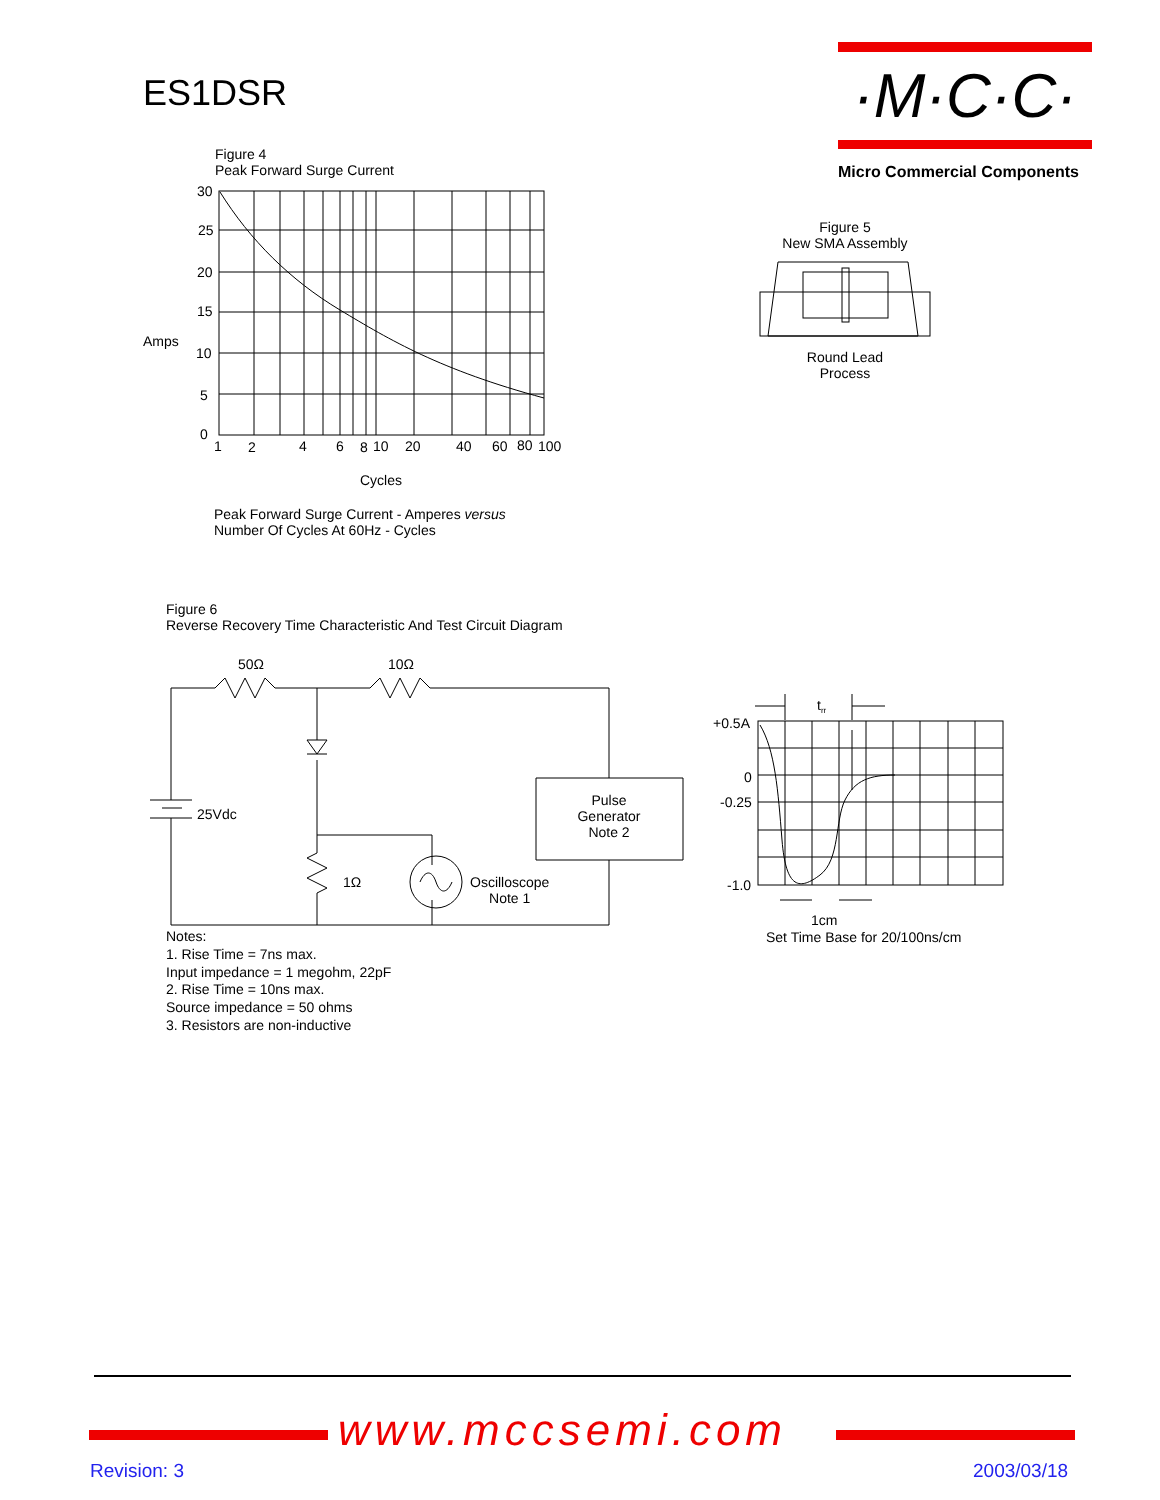ES1DSR
·M·C·C·
Micro Commercial Components
Figure 4
Peak Forward Surge Current
Amps
30
25
20
15
10
5
0
1
2
4
6
8
10
20
40
60
80
100
Cycles
Peak Forward Surge Current - Amperes versus
Number Of Cycles At 60Hz - Cycles
Figure 5
New SMA Assembly
Round Lead
Process
Figure 6
Reverse Recovery Time Characteristic And Test Circuit Diagram
50Ω
10Ω
25Vdc
1Ω
Pulse
Generator
Note 2
Oscilloscope
Note 1
trr
+0.5A
0
-0.25
-1.0
1cm
Set Time Base for 20/100ns/cm
Notes:
1. Rise Time = 7ns max.
Input impedance = 1 megohm, 22pF
2. Rise Time = 10ns max.
Source impedance = 50 ohms
3. Resistors are non-inductive
www.mccsemi.com
Revision: 3 2003/03/18